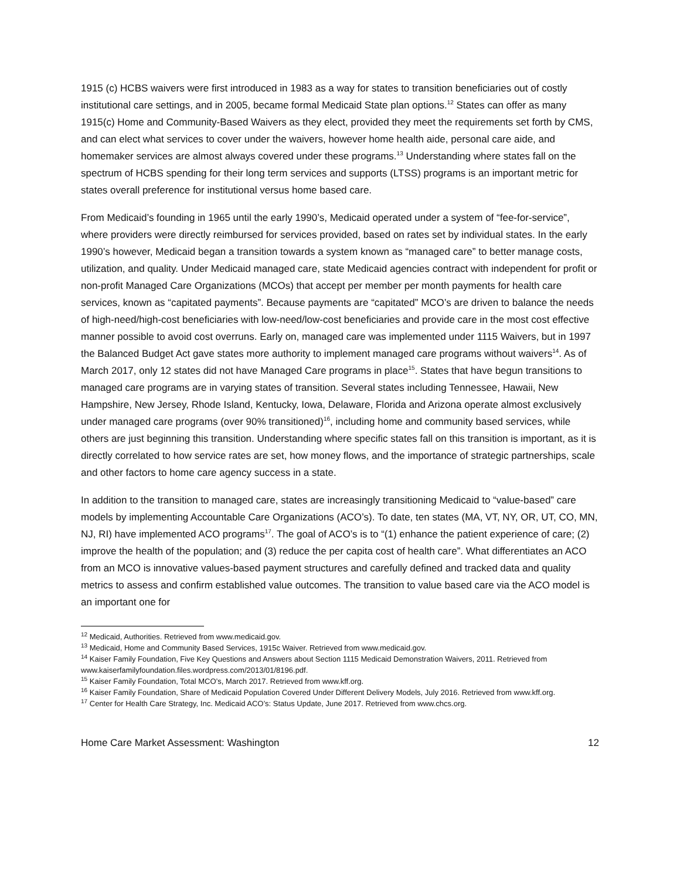1915 (c) HCBS waivers were first introduced in 1983 as a way for states to transition beneficiaries out of costly institutional care settings, and in 2005, became formal Medicaid State plan options.<sup>12</sup> States can offer as many 1915(c) Home and Community-Based Waivers as they elect, provided they meet the requirements set forth by CMS, and can elect what services to cover under the waivers, however home health aide, personal care aide, and homemaker services are almost always covered under these programs.<sup>13</sup> Understanding where states fall on the spectrum of HCBS spending for their long term services and supports (LTSS) programs is an important metric for states overall preference for institutional versus home based care.
From Medicaid’s founding in 1965 until the early 1990’s, Medicaid operated under a system of “fee-for-service”, where providers were directly reimbursed for services provided, based on rates set by individual states. In the early 1990’s however, Medicaid began a transition towards a system known as “managed care” to better manage costs, utilization, and quality. Under Medicaid managed care, state Medicaid agencies contract with independent for profit or non-profit Managed Care Organizations (MCOs) that accept per member per month payments for health care services, known as “capitated payments”. Because payments are “capitated” MCO’s are driven to balance the needs of high-need/high-cost beneficiaries with low-need/low-cost beneficiaries and provide care in the most cost effective manner possible to avoid cost overruns. Early on, managed care was implemented under 1115 Waivers, but in 1997 the Balanced Budget Act gave states more authority to implement managed care programs without waivers<sup>14</sup>. As of March 2017, only 12 states did not have Managed Care programs in place<sup>15</sup>. States that have begun transitions to managed care programs are in varying states of transition. Several states including Tennessee, Hawaii, New Hampshire, New Jersey, Rhode Island, Kentucky, Iowa, Delaware, Florida and Arizona operate almost exclusively under managed care programs (over 90% transitioned)<sup>16</sup>, including home and community based services, while others are just beginning this transition. Understanding where specific states fall on this transition is important, as it is directly correlated to how service rates are set, how money flows, and the importance of strategic partnerships, scale and other factors to home care agency success in a state.
In addition to the transition to managed care, states are increasingly transitioning Medicaid to “value-based” care models by implementing Accountable Care Organizations (ACO’s). To date, ten states (MA, VT, NY, OR, UT, CO, MN, NJ, RI) have implemented ACO programs<sup>17</sup>. The goal of ACO’s is to “(1) enhance the patient experience of care; (2) improve the health of the population; and (3) reduce the per capita cost of health care”. What differentiates an ACO from an MCO is innovative values-based payment structures and carefully defined and tracked data and quality metrics to assess and confirm established value outcomes. The transition to value based care via the ACO model is an important one for
<sup>12</sup> Medicaid, Authorities. Retrieved from www.medicaid.gov.
<sup>13</sup> Medicaid, Home and Community Based Services, 1915c Waiver. Retrieved from www.medicaid.gov.
<sup>14</sup> Kaiser Family Foundation, Five Key Questions and Answers about Section 1115 Medicaid Demonstration Waivers, 2011. Retrieved from www.kaiserfamilyfoundation.files.wordpress.com/2013/01/8196.pdf.
<sup>15</sup> Kaiser Family Foundation, Total MCO’s, March 2017. Retrieved from www.kff.org.
<sup>16</sup> Kaiser Family Foundation, Share of Medicaid Population Covered Under Different Delivery Models, July 2016. Retrieved from www.kff.org.
<sup>17</sup> Center for Health Care Strategy, Inc. Medicaid ACO’s: Status Update, June 2017. Retrieved from www.chcs.org.
Home Care Market Assessment: Washington 12